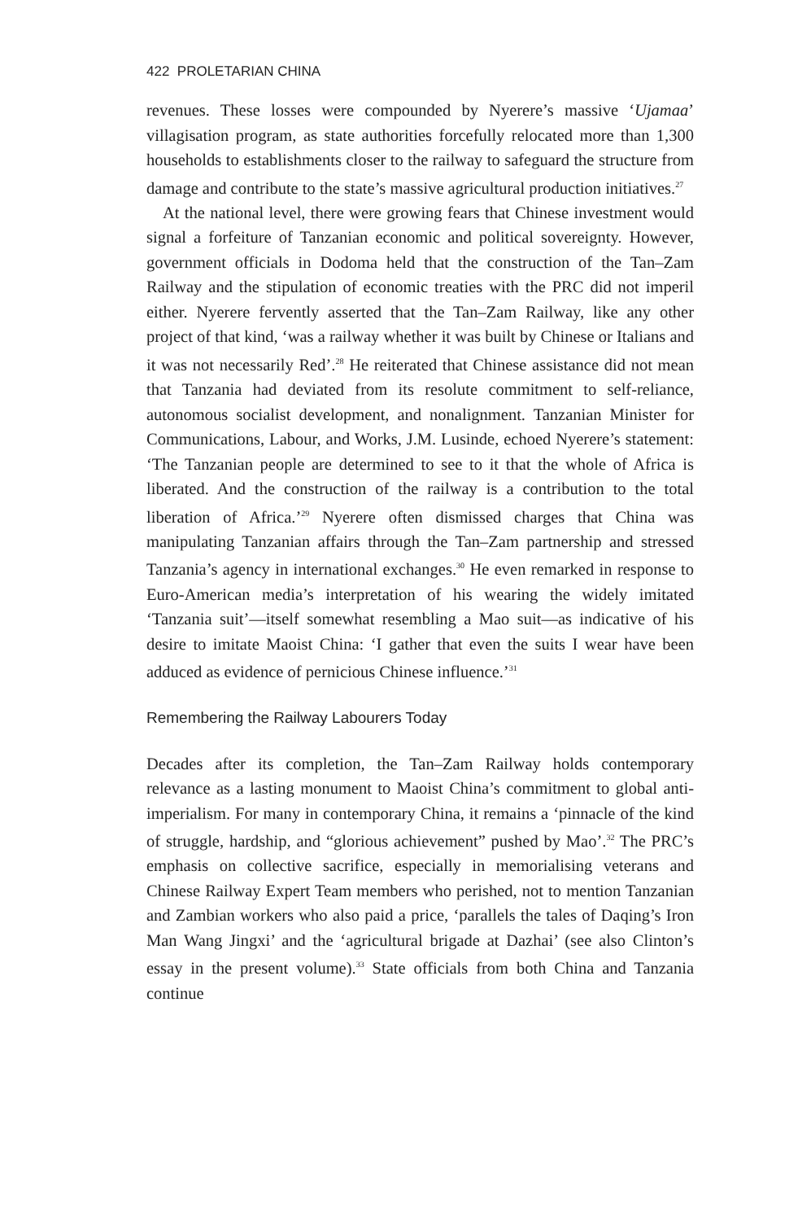422 PROLETARIAN CHINA
revenues. These losses were compounded by Nyerere’s massive ‘Ujamaa’ villagisation program, as state authorities forcefully relocated more than 1,300 households to establishments closer to the railway to safeguard the structure from damage and contribute to the state’s massive agricultural production initiatives.<sup>27</sup>
At the national level, there were growing fears that Chinese investment would signal a forfeiture of Tanzanian economic and political sovereignty. However, government officials in Dodoma held that the construction of the Tan–Zam Railway and the stipulation of economic treaties with the PRC did not imperil either. Nyerere fervently asserted that the Tan–Zam Railway, like any other project of that kind, ‘was a railway whether it was built by Chinese or Italians and it was not necessarily Red’.<sup>28</sup> He reiterated that Chinese assistance did not mean that Tanzania had deviated from its resolute commitment to self-reliance, autonomous socialist development, and nonalignment. Tanzanian Minister for Communications, Labour, and Works, J.M. Lusinde, echoed Nyerere’s statement: ‘The Tanzanian people are determined to see to it that the whole of Africa is liberated. And the construction of the railway is a contribution to the total liberation of Africa.’<sup>29</sup> Nyerere often dismissed charges that China was manipulating Tanzanian affairs through the Tan–Zam partnership and stressed Tanzania’s agency in international exchanges.<sup>30</sup> He even remarked in response to Euro-American media’s interpretation of his wearing the widely imitated ‘Tanzania suit’—itself somewhat resembling a Mao suit—as indicative of his desire to imitate Maoist China: ‘I gather that even the suits I wear have been adduced as evidence of pernicious Chinese influence.’<sup>31</sup>
Remembering the Railway Labourers Today
Decades after its completion, the Tan–Zam Railway holds contemporary relevance as a lasting monument to Maoist China’s commitment to global anti-imperialism. For many in contemporary China, it remains a ‘pinnacle of the kind of struggle, hardship, and “glorious achievement” pushed by Mao’.<sup>32</sup> The PRC’s emphasis on collective sacrifice, especially in memorialising veterans and Chinese Railway Expert Team members who perished, not to mention Tanzanian and Zambian workers who also paid a price, ‘parallels the tales of Daqing’s Iron Man Wang Jingxi’ and the ‘agricultural brigade at Dazhai’ (see also Clinton’s essay in the present volume).<sup>33</sup> State officials from both China and Tanzania continue